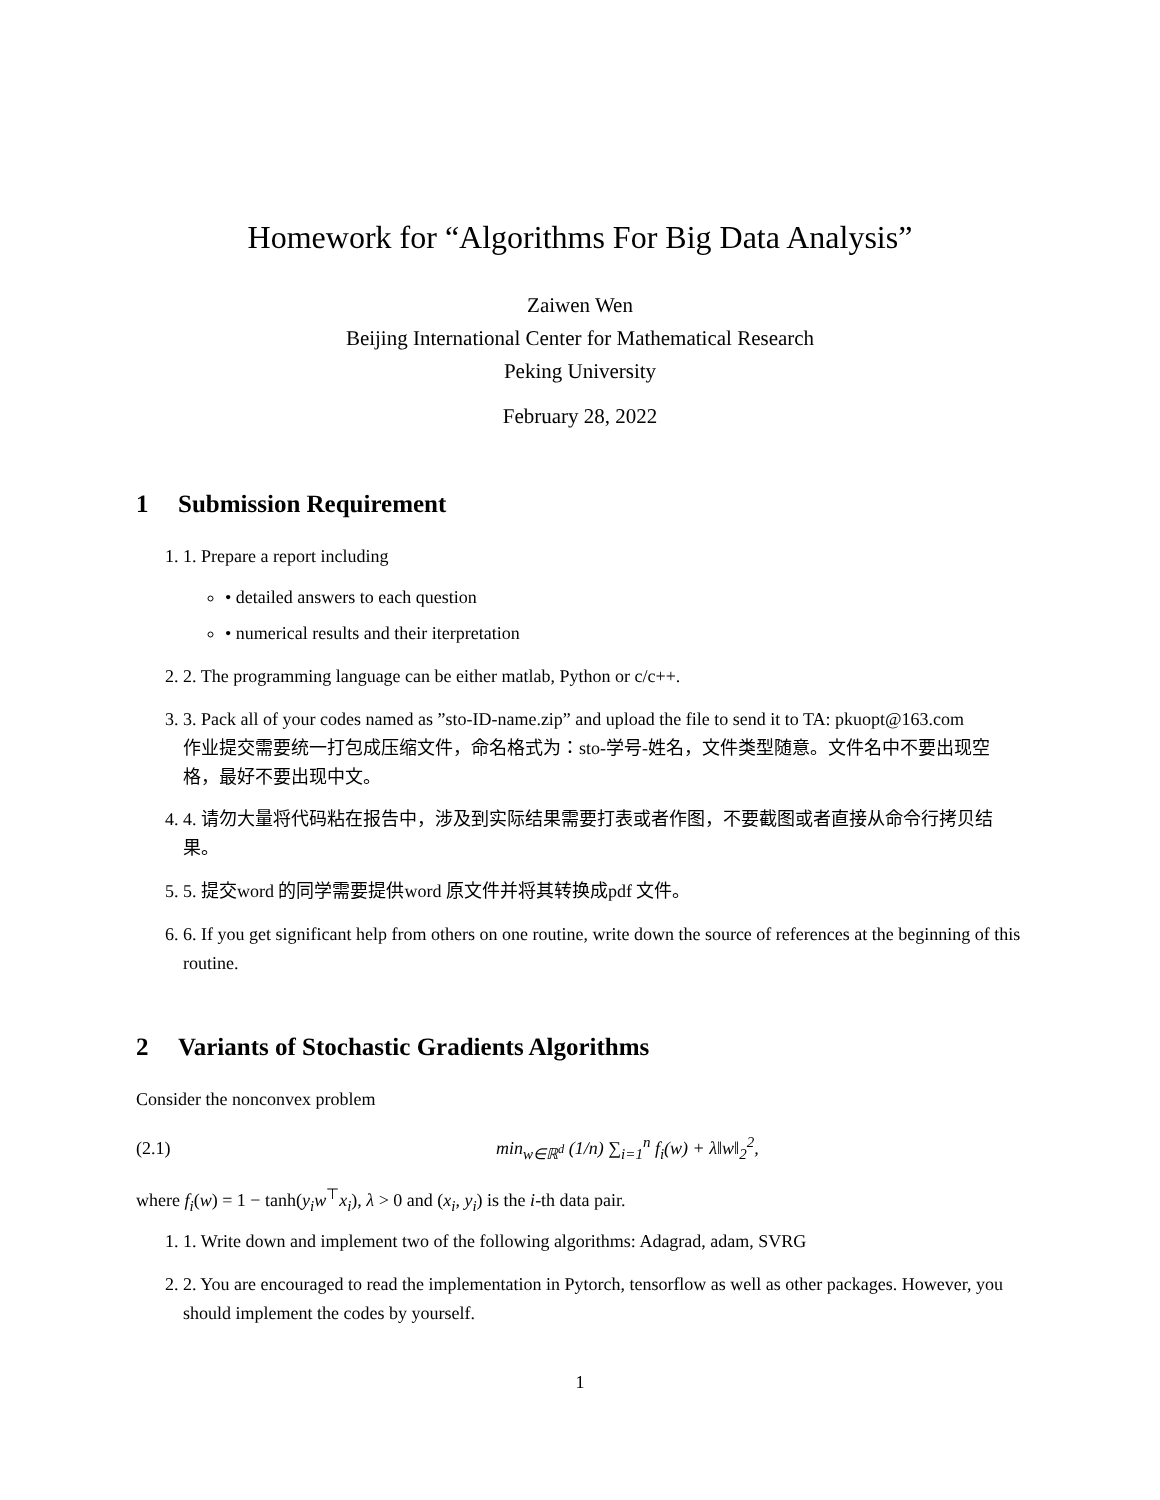Homework for “Algorithms For Big Data Analysis”
Zaiwen Wen
Beijing International Center for Mathematical Research
Peking University
February 28, 2022
1 Submission Requirement
1. 1. Prepare a report including
• detailed answers to each question
• numerical results and their iterpretation
2. 2. The programming language can be either matlab, Python or c/c++.
3. 3. Pack all of your codes named as ”sto-ID-name.zip” and upload the file to send it to TA: pkuopt@163.com
作业提交需要统一打包成压缩文件，命名格式为：sto-学号-姓名，文件类型随意。文件名中不要出现空格，最好不要出现中文。
4. 4. 请勿大量将代码粘在报告中，涉及到实际结果需要打表或者作图，不要截图或者直接从命令行拷贝结果。
5. 5. 提交word 的同学需要提供word 原文件并将其转换成pdf 文件。
6. 6. If you get significant help from others on one routine, write down the source of references at the beginning of this routine.
2 Variants of Stochastic Gradients Algorithms
Consider the nonconvex problem
(2.1)
min<sub>w∈ℝ<sup>d</sup></sub> (1/n) ∑<sub>i=1</sub><sup>n</sup> f<sub>i</sub>(w) + λ‖w‖<sub>2</sub><sup>2</sup>,
where f<sub>i</sub>(w) = 1 − tanh(y<sub>i</sub>w<sup>⊤</sup>x<sub>i</sub>), λ > 0 and (x<sub>i</sub>, y<sub>i</sub>) is the i-th data pair.
1. 1. Write down and implement two of the following algorithms: Adagrad, adam, SVRG
2. 2. You are encouraged to read the implementation in Pytorch, tensorflow as well as other packages. However, you should implement the codes by yourself.
1